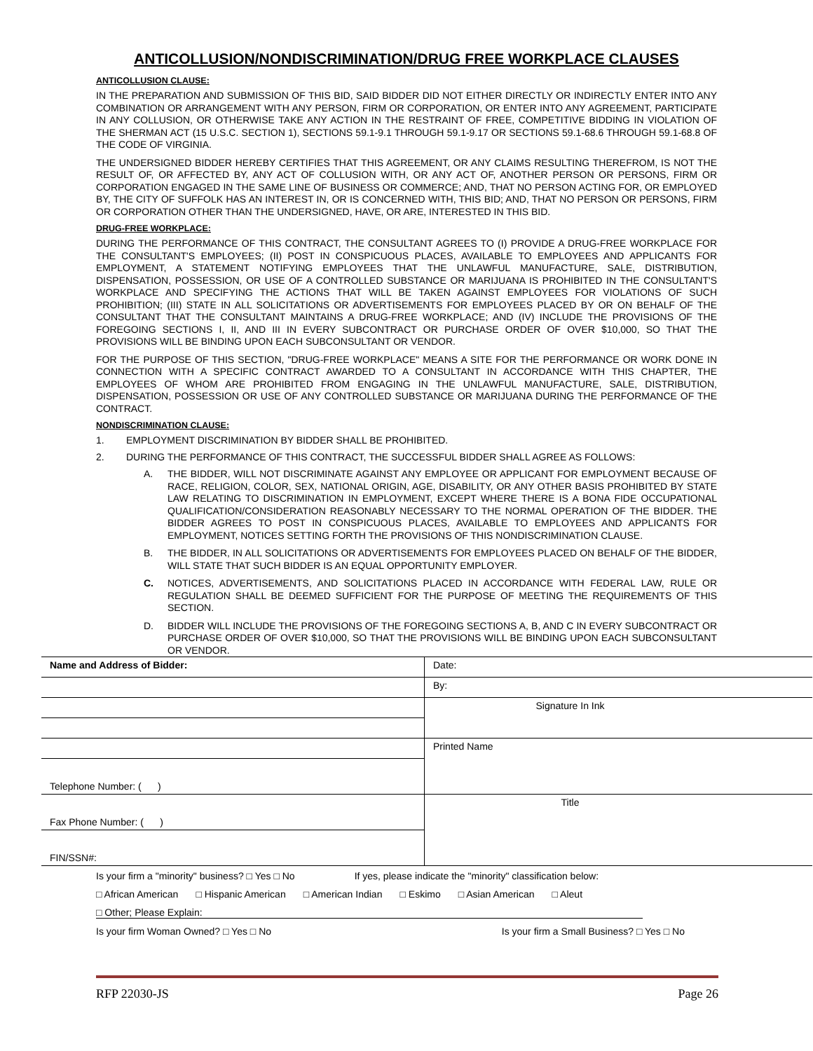ANTICOLLUSION/NONDISCRIMINATION/DRUG FREE WORKPLACE CLAUSES
ANTICOLLUSION CLAUSE:
IN THE PREPARATION AND SUBMISSION OF THIS BID, SAID BIDDER DID NOT EITHER DIRECTLY OR INDIRECTLY ENTER INTO ANY COMBINATION OR ARRANGEMENT WITH ANY PERSON, FIRM OR CORPORATION, OR ENTER INTO ANY AGREEMENT, PARTICIPATE IN ANY COLLUSION, OR OTHERWISE TAKE ANY ACTION IN THE RESTRAINT OF FREE, COMPETITIVE BIDDING IN VIOLATION OF THE SHERMAN ACT (15 U.S.C. SECTION 1), SECTIONS 59.1-9.1 THROUGH 59.1-9.17 OR SECTIONS 59.1-68.6 THROUGH 59.1-68.8 OF THE CODE OF VIRGINIA.
THE UNDERSIGNED BIDDER HEREBY CERTIFIES THAT THIS AGREEMENT, OR ANY CLAIMS RESULTING THEREFROM, IS NOT THE RESULT OF, OR AFFECTED BY, ANY ACT OF COLLUSION WITH, OR ANY ACT OF, ANOTHER PERSON OR PERSONS, FIRM OR CORPORATION ENGAGED IN THE SAME LINE OF BUSINESS OR COMMERCE; AND, THAT NO PERSON ACTING FOR, OR EMPLOYED BY, THE CITY OF SUFFOLK HAS AN INTEREST IN, OR IS CONCERNED WITH, THIS BID; AND, THAT NO PERSON OR PERSONS, FIRM OR CORPORATION OTHER THAN THE UNDERSIGNED, HAVE, OR ARE, INTERESTED IN THIS BID.
DRUG-FREE WORKPLACE:
DURING THE PERFORMANCE OF THIS CONTRACT, THE CONSULTANT AGREES TO (I) PROVIDE A DRUG-FREE WORKPLACE FOR THE CONSULTANT'S EMPLOYEES; (II) POST IN CONSPICUOUS PLACES, AVAILABLE TO EMPLOYEES AND APPLICANTS FOR EMPLOYMENT, A STATEMENT NOTIFYING EMPLOYEES THAT THE UNLAWFUL MANUFACTURE, SALE, DISTRIBUTION, DISPENSATION, POSSESSION, OR USE OF A CONTROLLED SUBSTANCE OR MARIJUANA IS PROHIBITED IN THE CONSULTANT'S WORKPLACE AND SPECIFYING THE ACTIONS THAT WILL BE TAKEN AGAINST EMPLOYEES FOR VIOLATIONS OF SUCH PROHIBITION; (III) STATE IN ALL SOLICITATIONS OR ADVERTISEMENTS FOR EMPLOYEES PLACED BY OR ON BEHALF OF THE CONSULTANT THAT THE CONSULTANT MAINTAINS A DRUG-FREE WORKPLACE; AND (IV) INCLUDE THE PROVISIONS OF THE FOREGOING SECTIONS I, II, AND III IN EVERY SUBCONTRACT OR PURCHASE ORDER OF OVER $10,000, SO THAT THE PROVISIONS WILL BE BINDING UPON EACH SUBCONSULTANT OR VENDOR.
FOR THE PURPOSE OF THIS SECTION, "DRUG-FREE WORKPLACE" MEANS A SITE FOR THE PERFORMANCE OR WORK DONE IN CONNECTION WITH A SPECIFIC CONTRACT AWARDED TO A CONSULTANT IN ACCORDANCE WITH THIS CHAPTER, THE EMPLOYEES OF WHOM ARE PROHIBITED FROM ENGAGING IN THE UNLAWFUL MANUFACTURE, SALE, DISTRIBUTION, DISPENSATION, POSSESSION OR USE OF ANY CONTROLLED SUBSTANCE OR MARIJUANA DURING THE PERFORMANCE OF THE CONTRACT.
NONDISCRIMINATION CLAUSE:
1. EMPLOYMENT DISCRIMINATION BY BIDDER SHALL BE PROHIBITED.
2. DURING THE PERFORMANCE OF THIS CONTRACT, THE SUCCESSFUL BIDDER SHALL AGREE AS FOLLOWS:
A. THE BIDDER, WILL NOT DISCRIMINATE AGAINST ANY EMPLOYEE OR APPLICANT FOR EMPLOYMENT BECAUSE OF RACE, RELIGION, COLOR, SEX, NATIONAL ORIGIN, AGE, DISABILITY, OR ANY OTHER BASIS PROHIBITED BY STATE LAW RELATING TO DISCRIMINATION IN EMPLOYMENT, EXCEPT WHERE THERE IS A BONA FIDE OCCUPATIONAL QUALIFICATION/CONSIDERATION REASONABLY NECESSARY TO THE NORMAL OPERATION OF THE BIDDER. THE BIDDER AGREES TO POST IN CONSPICUOUS PLACES, AVAILABLE TO EMPLOYEES AND APPLICANTS FOR EMPLOYMENT, NOTICES SETTING FORTH THE PROVISIONS OF THIS NONDISCRIMINATION CLAUSE.
B. THE BIDDER, IN ALL SOLICITATIONS OR ADVERTISEMENTS FOR EMPLOYEES PLACED ON BEHALF OF THE BIDDER, WILL STATE THAT SUCH BIDDER IS AN EQUAL OPPORTUNITY EMPLOYER.
C. NOTICES, ADVERTISEMENTS, AND SOLICITATIONS PLACED IN ACCORDANCE WITH FEDERAL LAW, RULE OR REGULATION SHALL BE DEEMED SUFFICIENT FOR THE PURPOSE OF MEETING THE REQUIREMENTS OF THIS SECTION.
D. BIDDER WILL INCLUDE THE PROVISIONS OF THE FOREGOING SECTIONS A, B, AND C IN EVERY SUBCONTRACT OR PURCHASE ORDER OF OVER $10,000, SO THAT THE PROVISIONS WILL BE BINDING UPON EACH SUBCONSULTANT OR VENDOR.
| Name and Address of Bidder: | Date: |
| | By: |
| | Signature In Ink |
| | Printed Name |
| Telephone Number: ( ) | |
| Fax Phone Number: ( ) | Title |
| FIN/SSN#: | |
Is your firm a "minority" business? □ Yes □ No If yes, please indicate the "minority" classification below:
□ African American □ Hispanic American □ American Indian □ Eskimo □ Asian American □ Aleut
□ Other; Please Explain:
Is your firm Woman Owned? □ Yes □ No Is your firm a Small Business? □ Yes □ No
RFP 22030-JS Page 26